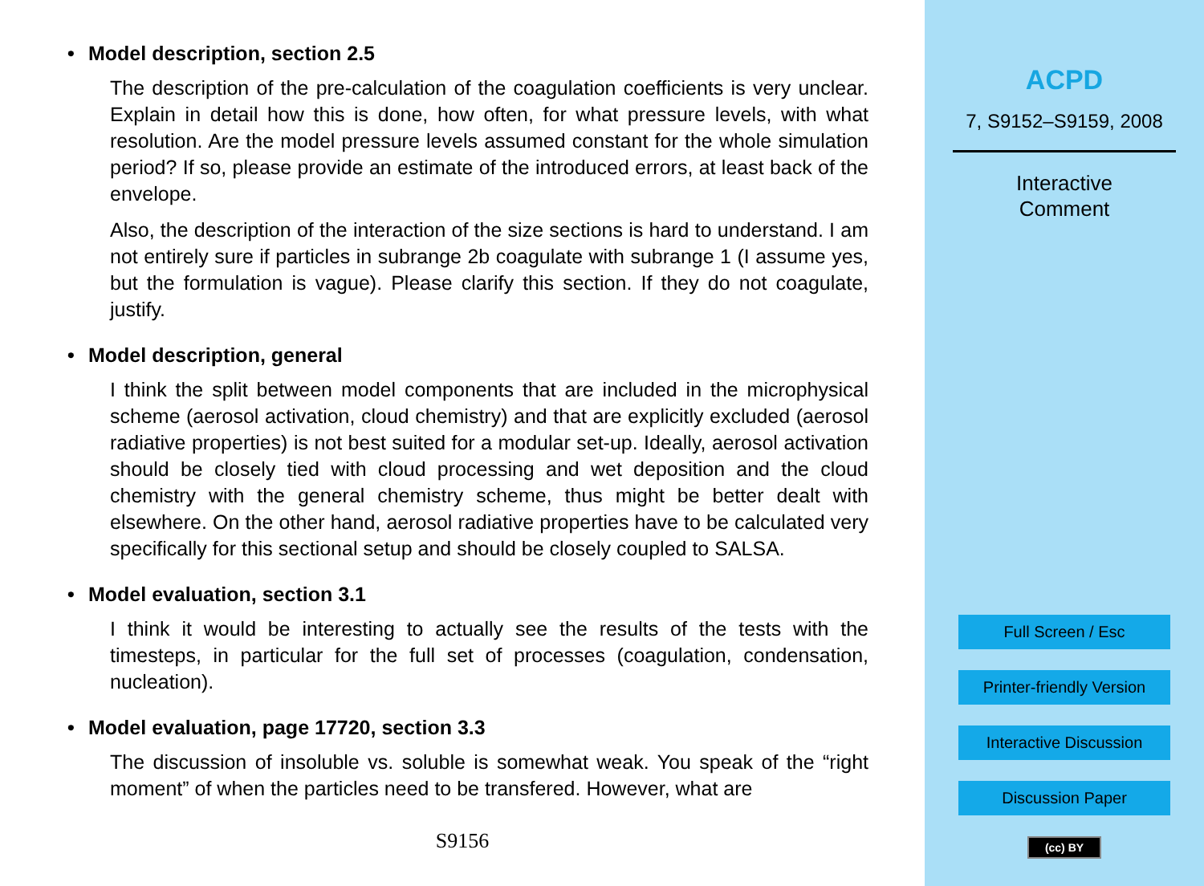• Model description, section 2.5
The description of the pre-calculation of the coagulation coefficients is very unclear. Explain in detail how this is done, how often, for what pressure levels, with what resolution. Are the model pressure levels assumed constant for the whole simulation period? If so, please provide an estimate of the introduced errors, at least back of the envelope.
Also, the description of the interaction of the size sections is hard to understand. I am not entirely sure if particles in subrange 2b coagulate with subrange 1 (I assume yes, but the formulation is vague). Please clarify this section. If they do not coagulate, justify.
• Model description, general
I think the split between model components that are included in the microphysical scheme (aerosol activation, cloud chemistry) and that are explicitly excluded (aerosol radiative properties) is not best suited for a modular set-up. Ideally, aerosol activation should be closely tied with cloud processing and wet deposition and the cloud chemistry with the general chemistry scheme, thus might be better dealt with elsewhere. On the other hand, aerosol radiative properties have to be calculated very specifically for this sectional setup and should be closely coupled to SALSA.
• Model evaluation, section 3.1
I think it would be interesting to actually see the results of the tests with the timesteps, in particular for the full set of processes (coagulation, condensation, nucleation).
• Model evaluation, page 17720, section 3.3
The discussion of insoluble vs. soluble is somewhat weak. You speak of the “right moment” of when the particles need to be transfered. However, what are
S9156
ACPD
7, S9152–S9159, 2008
Interactive
Comment
Full Screen / Esc
Printer-friendly Version
Interactive Discussion
Discussion Paper
(cc) BY